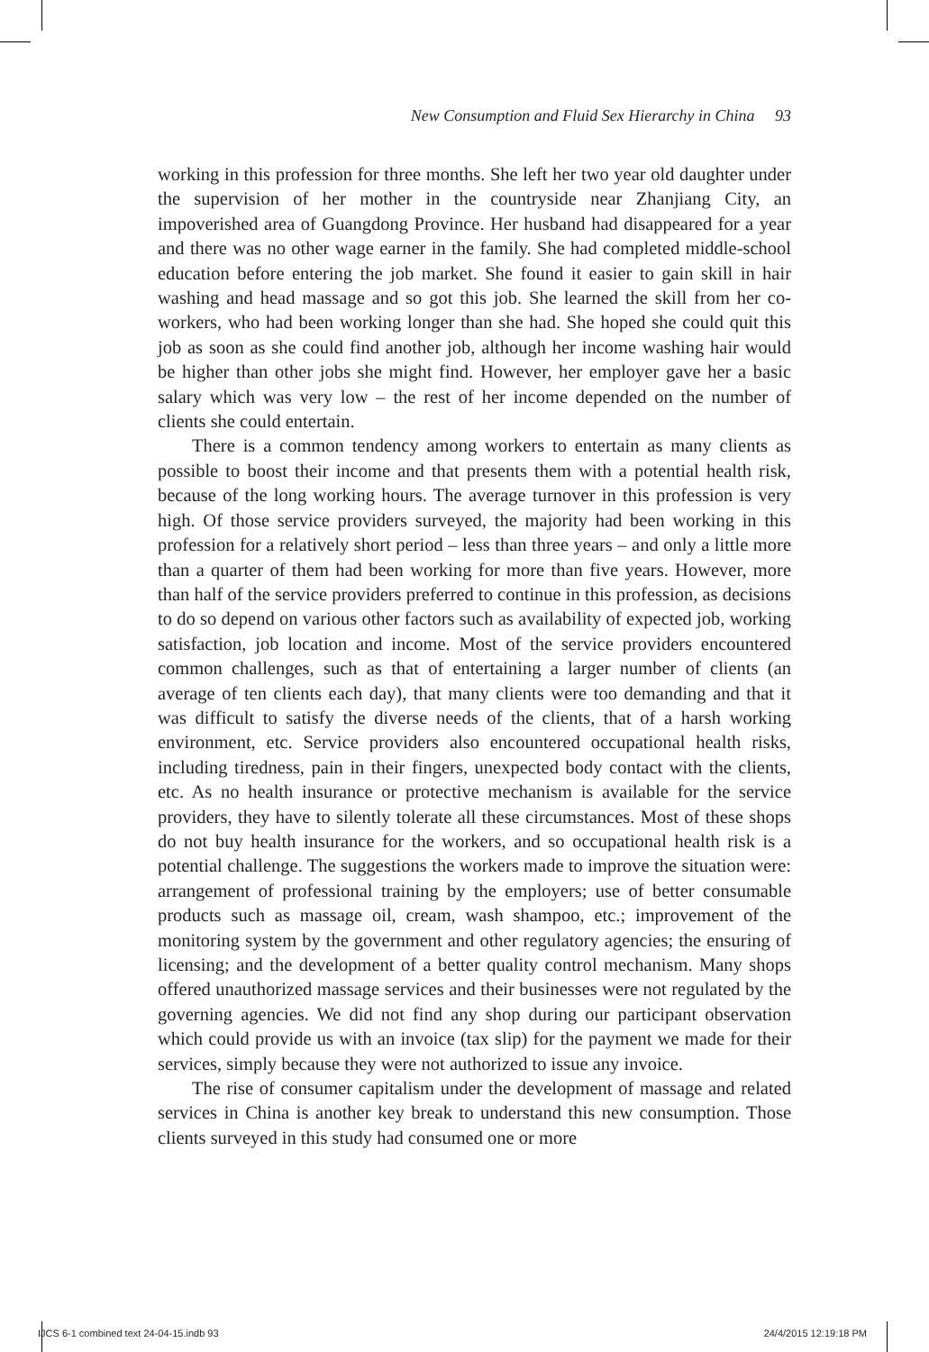New Consumption and Fluid Sex Hierarchy in China 93
working in this profession for three months. She left her two year old daughter under the supervision of her mother in the countryside near Zhanjiang City, an impoverished area of Guangdong Province. Her husband had disappeared for a year and there was no other wage earner in the family. She had completed middle-school education before entering the job market. She found it easier to gain skill in hair washing and head massage and so got this job. She learned the skill from her co-workers, who had been working longer than she had. She hoped she could quit this job as soon as she could find another job, although her income washing hair would be higher than other jobs she might find. However, her employer gave her a basic salary which was very low – the rest of her income depended on the number of clients she could entertain.
There is a common tendency among workers to entertain as many clients as possible to boost their income and that presents them with a potential health risk, because of the long working hours. The average turnover in this profession is very high. Of those service providers surveyed, the majority had been working in this profession for a relatively short period – less than three years – and only a little more than a quarter of them had been working for more than five years. However, more than half of the service providers preferred to continue in this profession, as decisions to do so depend on various other factors such as availability of expected job, working satisfaction, job location and income. Most of the service providers encountered common challenges, such as that of entertaining a larger number of clients (an average of ten clients each day), that many clients were too demanding and that it was difficult to satisfy the diverse needs of the clients, that of a harsh working environment, etc. Service providers also encountered occupational health risks, including tiredness, pain in their fingers, unexpected body contact with the clients, etc. As no health insurance or protective mechanism is available for the service providers, they have to silently tolerate all these circumstances. Most of these shops do not buy health insurance for the workers, and so occupational health risk is a potential challenge. The suggestions the workers made to improve the situation were: arrangement of professional training by the employers; use of better consumable products such as massage oil, cream, wash shampoo, etc.; improvement of the monitoring system by the government and other regulatory agencies; the ensuring of licensing; and the development of a better quality control mechanism. Many shops offered unauthorized massage services and their businesses were not regulated by the governing agencies. We did not find any shop during our participant observation which could provide us with an invoice (tax slip) for the payment we made for their services, simply because they were not authorized to issue any invoice.
The rise of consumer capitalism under the development of massage and related services in China is another key break to understand this new consumption. Those clients surveyed in this study had consumed one or more
IJCS 6-1 combined text 24-04-15.indb 93 24/4/2015 12:19:18 PM